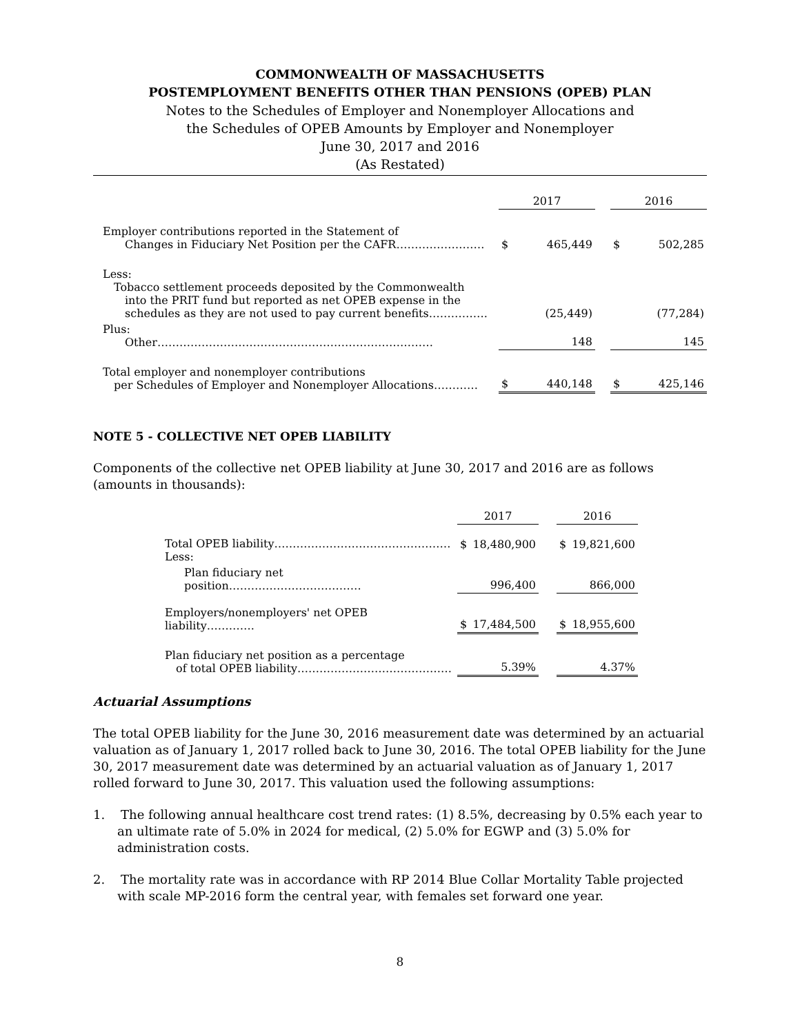COMMONWEALTH OF MASSACHUSETTS
POSTEMPLOYMENT BENEFITS OTHER THAN PENSIONS (OPEB) PLAN
Notes to the Schedules of Employer and Nonemployer Allocations and
the Schedules of OPEB Amounts by Employer and Nonemployer
June 30, 2017 and 2016
(As Restated)
| | 2017 | | | 2016 | |
| Employer contributions reported in the Statement of Changes in Fiduciary Net Position per the CAFR…………………… | $ | 465,449 | | $ | 502,285 |
| Less: Tobacco settlement proceeds deposited by the Commonwealth into the PRIT fund but reported as net OPEB expense in the schedules as they are not used to pay current benefits……………. | | (25,449) | | | (77,284) |
| Plus: Other………………………………………………………………… | | 148 | | | 145 |
| Total employer and nonemployer contributions per Schedules of Employer and Nonemployer Allocations………… | $ | 440,148 | | $ | 425,146 |
NOTE 5 - COLLECTIVE NET OPEB LIABILITY
Components of the collective net OPEB liability at June 30, 2017 and 2016 are as follows (amounts in thousands):
| | 2017 | | | 2016 | |
| Total OPEB liability………………………………………… Less: | $ | 18,480,900 | | $ | 19,821,600 |
| Plan fiduciary net position……………………………… | | 996,400 | | | 866,000 |
| Employers/nonemployers' net OPEB liability…………. | $ | 17,484,500 | | $ | 18,955,600 |
| Plan fiduciary net position as a percentage of total OPEB liability…………………………………… | | 5.39% | | | 4.37% |
Actuarial Assumptions
The total OPEB liability for the June 30, 2016 measurement date was determined by an actuarial valuation as of January 1, 2017 rolled back to June 30, 2016. The total OPEB liability for the June 30, 2017 measurement date was determined by an actuarial valuation as of January 1, 2017 rolled forward to June 30, 2017. This valuation used the following assumptions:
1. The following annual healthcare cost trend rates: (1) 8.5%, decreasing by 0.5% each year to an ultimate rate of 5.0% in 2024 for medical, (2) 5.0% for EGWP and (3) 5.0% for administration costs.
2. The mortality rate was in accordance with RP 2014 Blue Collar Mortality Table projected with scale MP-2016 form the central year, with females set forward one year.
8